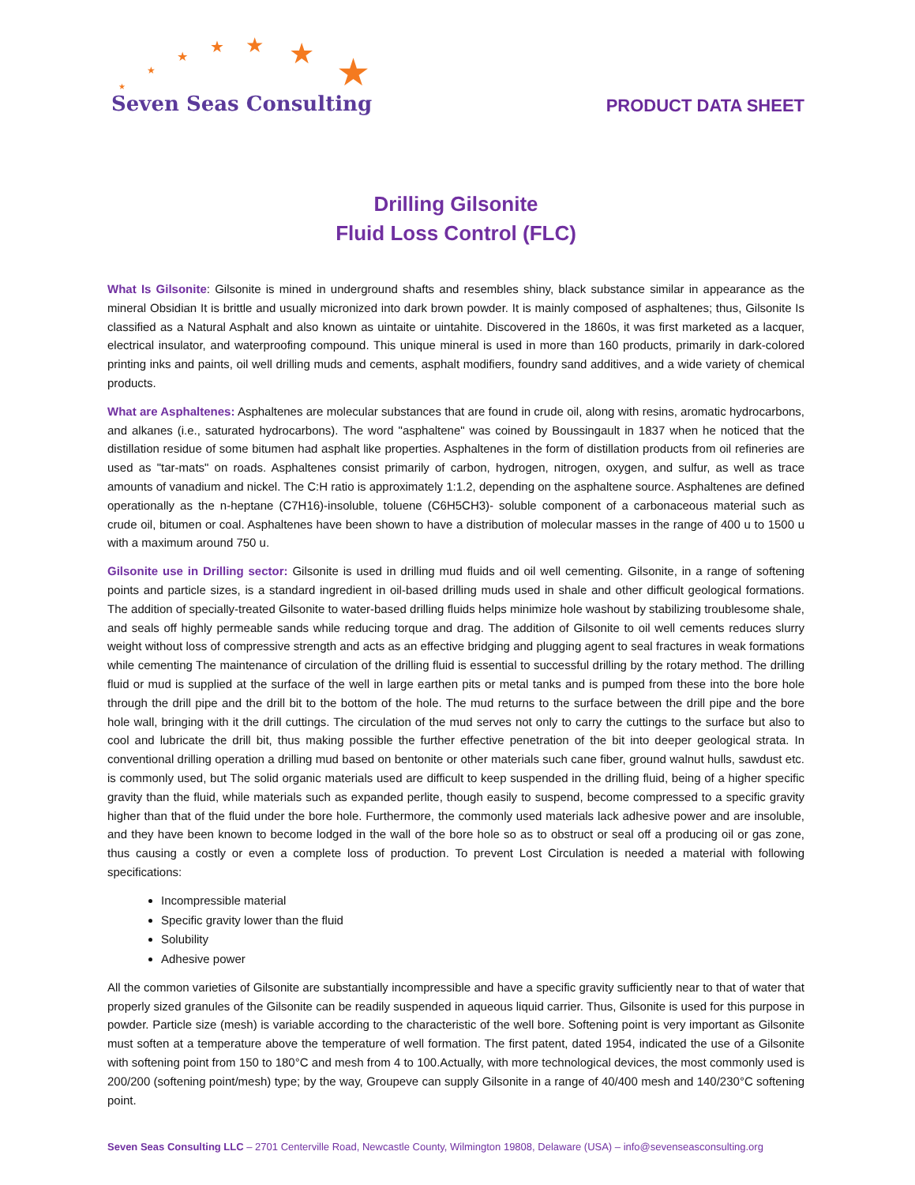★
★
★ ★ ★ ★
★
Seven Seas Consulting
PRODUCT DATA SHEET
Drilling Gilsonite
Fluid Loss Control (FLC)
What Is Gilsonite: Gilsonite is mined in underground shafts and resembles shiny, black substance similar in appearance as the mineral Obsidian It is brittle and usually micronized into dark brown powder. It is mainly composed of asphaltenes; thus, Gilsonite Is classified as a Natural Asphalt and also known as uintaite or uintahite. Discovered in the 1860s, it was first marketed as a lacquer, electrical insulator, and waterproofing compound. This unique mineral is used in more than 160 products, primarily in dark-colored printing inks and paints, oil well drilling muds and cements, asphalt modifiers, foundry sand additives, and a wide variety of chemical products.
What are Asphaltenes: Asphaltenes are molecular substances that are found in crude oil, along with resins, aromatic hydrocarbons, and alkanes (i.e., saturated hydrocarbons). The word "asphaltene" was coined by Boussingault in 1837 when he noticed that the distillation residue of some bitumen had asphalt like properties. Asphaltenes in the form of distillation products from oil refineries are used as "tar-mats" on roads. Asphaltenes consist primarily of carbon, hydrogen, nitrogen, oxygen, and sulfur, as well as trace amounts of vanadium and nickel. The C:H ratio is approximately 1:1.2, depending on the asphaltene source. Asphaltenes are defined operationally as the n-heptane (C7H16)-insoluble, toluene (C6H5CH3)- soluble component of a carbonaceous material such as crude oil, bitumen or coal. Asphaltenes have been shown to have a distribution of molecular masses in the range of 400 u to 1500 u with a maximum around 750 u.
Gilsonite use in Drilling sector: Gilsonite is used in drilling mud fluids and oil well cementing. Gilsonite, in a range of softening points and particle sizes, is a standard ingredient in oil-based drilling muds used in shale and other difficult geological formations. The addition of specially-treated Gilsonite to water-based drilling fluids helps minimize hole washout by stabilizing troublesome shale, and seals off highly permeable sands while reducing torque and drag. The addition of Gilsonite to oil well cements reduces slurry weight without loss of compressive strength and acts as an effective bridging and plugging agent to seal fractures in weak formations while cementing The maintenance of circulation of the drilling fluid is essential to successful drilling by the rotary method. The drilling fluid or mud is supplied at the surface of the well in large earthen pits or metal tanks and is pumped from these into the bore hole through the drill pipe and the drill bit to the bottom of the hole. The mud returns to the surface between the drill pipe and the bore hole wall, bringing with it the drill cuttings. The circulation of the mud serves not only to carry the cuttings to the surface but also to cool and lubricate the drill bit, thus making possible the further effective penetration of the bit into deeper geological strata. In conventional drilling operation a drilling mud based on bentonite or other materials such cane fiber, ground walnut hulls, sawdust etc. is commonly used, but The solid organic materials used are difficult to keep suspended in the drilling fluid, being of a higher specific gravity than the fluid, while materials such as expanded perlite, though easily to suspend, become compressed to a specific gravity higher than that of the fluid under the bore hole. Furthermore, the commonly used materials lack adhesive power and are insoluble, and they have been known to become lodged in the wall of the bore hole so as to obstruct or seal off a producing oil or gas zone, thus causing a costly or even a complete loss of production. To prevent Lost Circulation is needed a material with following specifications:
Incompressible material
Specific gravity lower than the fluid
Solubility
Adhesive power
All the common varieties of Gilsonite are substantially incompressible and have a specific gravity sufficiently near to that of water that properly sized granules of the Gilsonite can be readily suspended in aqueous liquid carrier. Thus, Gilsonite is used for this purpose in powder. Particle size (mesh) is variable according to the characteristic of the well bore. Softening point is very important as Gilsonite must soften at a temperature above the temperature of well formation. The first patent, dated 1954, indicated the use of a Gilsonite with softening point from 150 to 180°C and mesh from 4 to 100.Actually, with more technological devices, the most commonly used is 200/200 (softening point/mesh) type; by the way, Groupeve can supply Gilsonite in a range of 40/400 mesh and 140/230°C softening point.
Seven Seas Consulting LLC – 2701 Centerville Road, Newcastle County, Wilmington 19808, Delaware (USA) – info@sevenseasconsulting.org